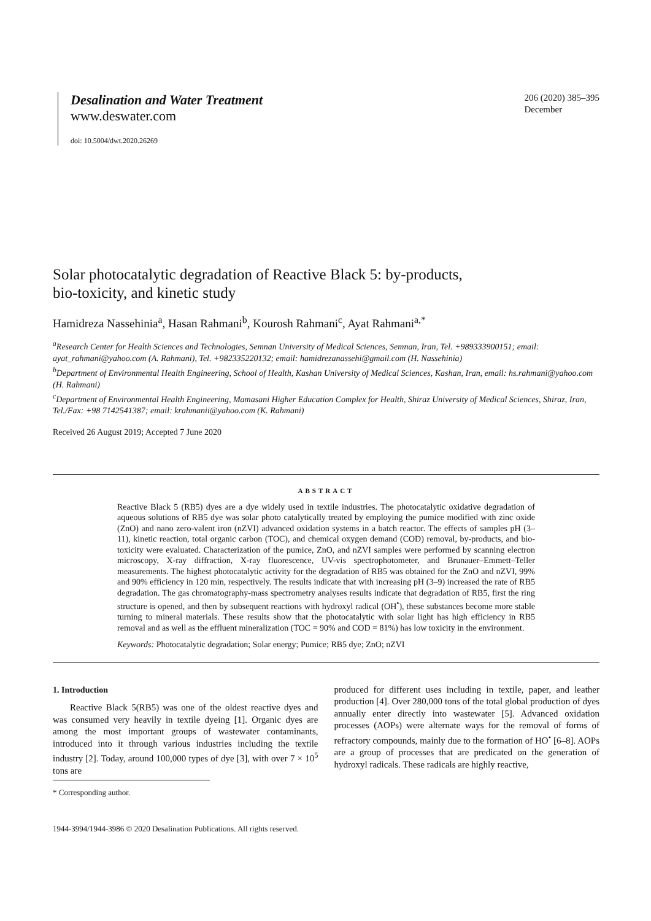Desalination and Water Treatment
www.deswater.com
doi: 10.5004/dwt.2020.26269
206 (2020) 385–395
December
Solar photocatalytic degradation of Reactive Black 5: by-products,
bio-toxicity, and kinetic study
Hamidreza Nassehinia<sup>a</sup>, Hasan Rahmani<sup>b</sup>, Kourosh Rahmani<sup>c</sup>, Ayat Rahmani<sup>a,*</sup>
<sup>a</sup> Research Center for Health Sciences and Technologies, Semnan University of Medical Sciences, Semnan, Iran, Tel. +989333900151; email: ayat_rahmani@yahoo.com (A. Rahmani), Tel. +982335220132; email: hamidrezanassehi@gmail.com (H. Nassehinia)
<sup>b</sup> Department of Environmental Health Engineering, School of Health, Kashan University of Medical Sciences, Kashan, Iran, email: hs.rahmani@yahoo.com (H. Rahmani)
<sup>c</sup> Department of Environmental Health Engineering, Mamasani Higher Education Complex for Health, Shiraz University of Medical Sciences, Shiraz, Iran, Tel./Fax: +98 7142541387; email: krahmanii@yahoo.com (K. Rahmani)
Received 26 August 2019; Accepted 7 June 2020
ABSTRACT
Reactive Black 5 (RB5) dyes are a dye widely used in textile industries. The photocatalytic oxidative degradation of aqueous solutions of RB5 dye was solar photo catalytically treated by employing the pumice modified with zinc oxide (ZnO) and nano zero-valent iron (nZVI) advanced oxidation systems in a batch reactor. The effects of samples pH (3–11), kinetic reaction, total organic carbon (TOC), and chemical oxygen demand (COD) removal, by-products, and bio-toxicity were evaluated. Characterization of the pumice, ZnO, and nZVI samples were performed by scanning electron microscopy, X-ray diffraction, X-ray fluorescence, UV-vis spectrophotometer, and Brunauer–Emmett–Teller measurements. The highest photocatalytic activity for the degradation of RB5 was obtained for the ZnO and nZVI, 99% and 90% efficiency in 120 min, respectively. The results indicate that with increasing pH (3–9) increased the rate of RB5 degradation. The gas chromatography-mass spectrometry analyses results indicate that degradation of RB5, first the ring structure is opened, and then by subsequent reactions with hydroxyl radical (OH<sup>•</sup>), these substances become more stable turning to mineral materials. These results show that the photocatalytic with solar light has high efficiency in RB5 removal and as well as the effluent mineralization (TOC = 90% and COD = 81%) has low toxicity in the environment.
Keywords: Photocatalytic degradation; Solar energy; Pumice; RB5 dye; ZnO; nZVI
1. Introduction
Reactive Black 5(RB5) was one of the oldest reactive dyes and was consumed very heavily in textile dyeing [1]. Organic dyes are among the most important groups of wastewater contaminants, introduced into it through various industries including the textile industry [2]. Today, around 100,000 types of dye [3], with over 7 × 10<sup>5</sup> tons are
produced for different uses including in textile, paper, and leather production [4]. Over 280,000 tons of the total global production of dyes annually enter directly into wastewater [5]. Advanced oxidation processes (AOPs) were alternate ways for the removal of forms of refractory compounds, mainly due to the formation of HO<sup>•</sup> [6–8]. AOPs are a group of processes that are predicated on the generation of hydroxyl radicals. These radicals are highly reactive,
* Corresponding author.
1944-3994/1944-3986 © 2020 Desalination Publications. All rights reserved.